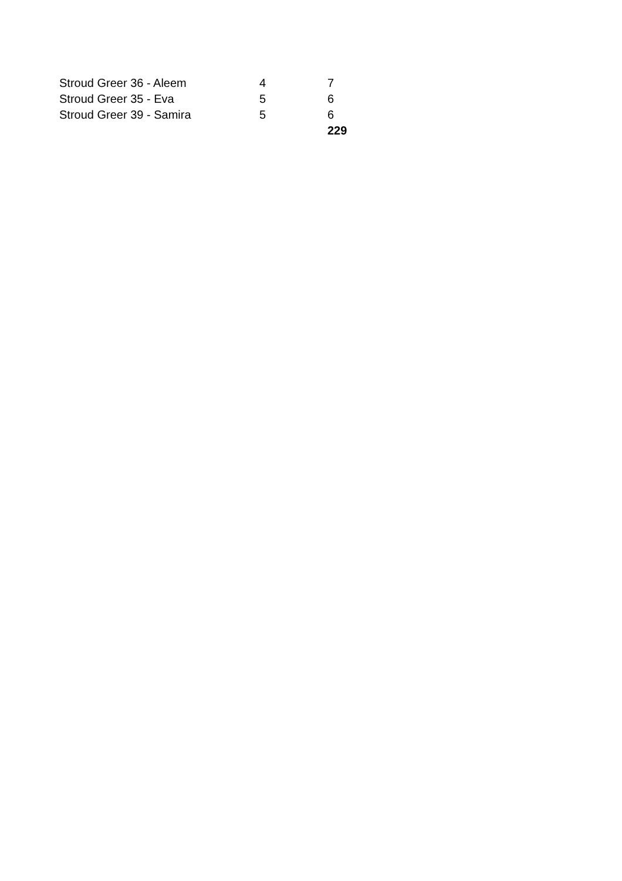| Stroud Greer 36 - Aleem | 4 | 7 |
| Stroud Greer 35 - Eva | 5 | 6 |
| Stroud Greer 39 - Samira | 5 | 6 |
| | | 229 |